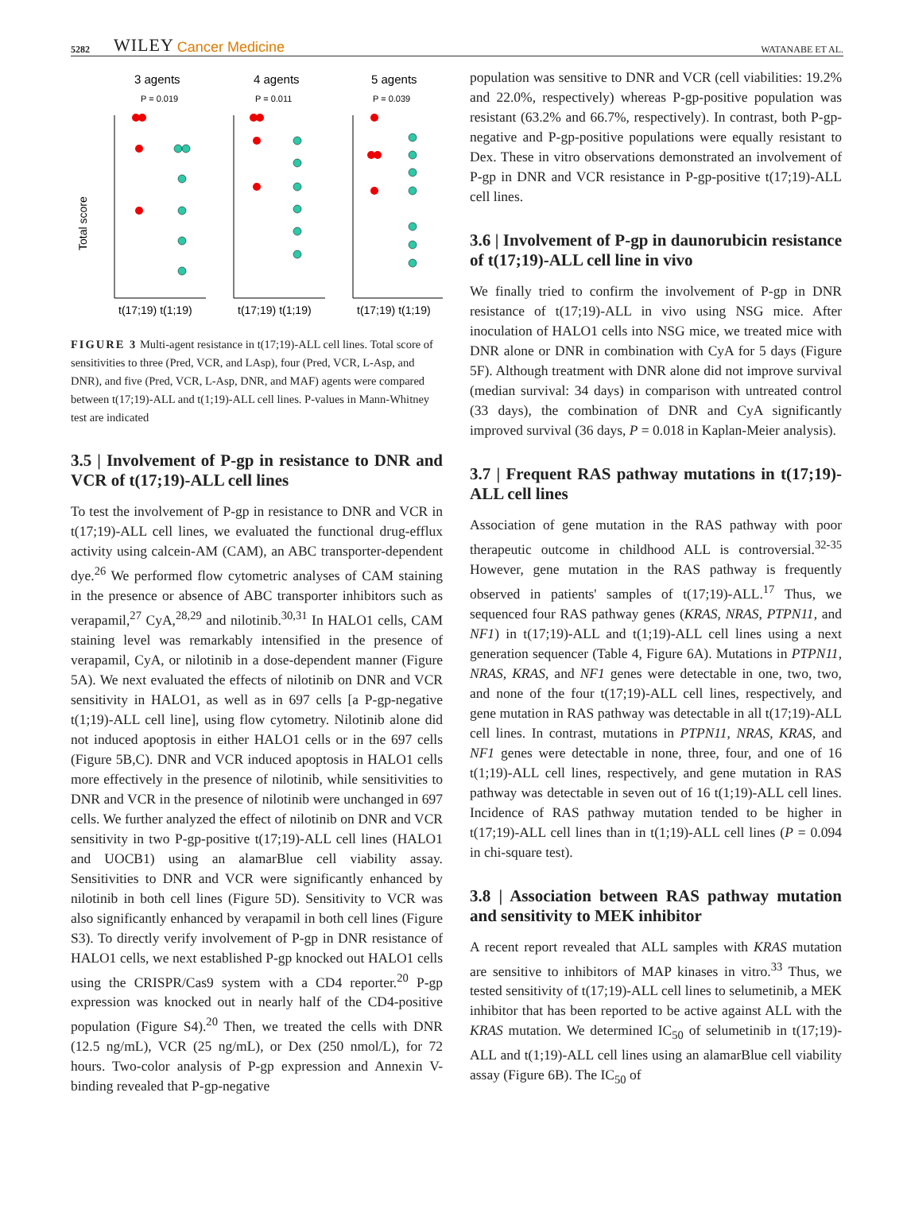5282 WILEY Cancer Medicine WATANABE ET AL.
3 agents
4 agents
5 agents
P = 0.019
P = 0.011
P = 0.039
Total score
t(17;19) t(1;19)
t(17;19) t(1;19)
t(17;19) t(1;19)
FIGURE 3 Multi-agent resistance in t(17;19)-ALL cell lines. Total score of sensitivities to three (Pred, VCR, and LAsp), four (Pred, VCR, L-Asp, and DNR), and five (Pred, VCR, L-Asp, DNR, and MAF) agents were compared between t(17;19)-ALL and t(1;19)-ALL cell lines. P-values in Mann-Whitney test are indicated
3.5 | Involvement of P-gp in resistance to DNR and VCR of t(17;19)-ALL cell lines
To test the involvement of P-gp in resistance to DNR and VCR in t(17;19)-ALL cell lines, we evaluated the functional drug-efflux activity using calcein-AM (CAM), an ABC transporter-dependent dye.<sup>26</sup> We performed flow cytometric analyses of CAM staining in the presence or absence of ABC transporter inhibitors such as verapamil,<sup>27</sup> CyA,<sup>28,29</sup> and nilotinib.<sup>30,31</sup> In HALO1 cells, CAM staining level was remarkably intensified in the presence of verapamil, CyA, or nilotinib in a dose-dependent manner (Figure 5A). We next evaluated the effects of nilotinib on DNR and VCR sensitivity in HALO1, as well as in 697 cells [a P-gp-negative t(1;19)-ALL cell line], using flow cytometry. Nilotinib alone did not induced apoptosis in either HALO1 cells or in the 697 cells (Figure 5B,C). DNR and VCR induced apoptosis in HALO1 cells more effectively in the presence of nilotinib, while sensitivities to DNR and VCR in the presence of nilotinib were unchanged in 697 cells. We further analyzed the effect of nilotinib on DNR and VCR sensitivity in two P-gp-positive t(17;19)-ALL cell lines (HALO1 and UOCB1) using an alamarBlue cell viability assay. Sensitivities to DNR and VCR were significantly enhanced by nilotinib in both cell lines (Figure 5D). Sensitivity to VCR was also significantly enhanced by verapamil in both cell lines (Figure S3). To directly verify involvement of P-gp in DNR resistance of HALO1 cells, we next established P-gp knocked out HALO1 cells using the CRISPR/Cas9 system with a CD4 reporter.<sup>20</sup> P-gp expression was knocked out in nearly half of the CD4-positive population (Figure S4).<sup>20</sup> Then, we treated the cells with DNR (12.5 ng/mL), VCR (25 ng/mL), or Dex (250 nmol/L), for 72 hours. Two-color analysis of P-gp expression and Annexin V-binding revealed that P-gp-negative
population was sensitive to DNR and VCR (cell viabilities: 19.2% and 22.0%, respectively) whereas P-gp-positive population was resistant (63.2% and 66.7%, respectively). In contrast, both P-gp-negative and P-gp-positive populations were equally resistant to Dex. These in vitro observations demonstrated an involvement of P-gp in DNR and VCR resistance in P-gp-positive t(17;19)-ALL cell lines.
3.6 | Involvement of P-gp in daunorubicin resistance of t(17;19)-ALL cell line in vivo
We finally tried to confirm the involvement of P-gp in DNR resistance of t(17;19)-ALL in vivo using NSG mice. After inoculation of HALO1 cells into NSG mice, we treated mice with DNR alone or DNR in combination with CyA for 5 days (Figure 5F). Although treatment with DNR alone did not improve survival (median survival: 34 days) in comparison with untreated control (33 days), the combination of DNR and CyA significantly improved survival (36 days, P = 0.018 in Kaplan-Meier analysis).
3.7 | Frequent RAS pathway mutations in t(17;19)-ALL cell lines
Association of gene mutation in the RAS pathway with poor therapeutic outcome in childhood ALL is controversial.<sup>32-35</sup> However, gene mutation in the RAS pathway is frequently observed in patients' samples of t(17;19)-ALL.<sup>17</sup> Thus, we sequenced four RAS pathway genes (KRAS, NRAS, PTPN11, and NF1) in t(17;19)-ALL and t(1;19)-ALL cell lines using a next generation sequencer (Table 4, Figure 6A). Mutations in PTPN11, NRAS, KRAS, and NF1 genes were detectable in one, two, two, and none of the four t(17;19)-ALL cell lines, respectively, and gene mutation in RAS pathway was detectable in all t(17;19)-ALL cell lines. In contrast, mutations in PTPN11, NRAS, KRAS, and NF1 genes were detectable in none, three, four, and one of 16 t(1;19)-ALL cell lines, respectively, and gene mutation in RAS pathway was detectable in seven out of 16 t(1;19)-ALL cell lines. Incidence of RAS pathway mutation tended to be higher in t(17;19)-ALL cell lines than in t(1;19)-ALL cell lines (P = 0.094 in chi-square test).
3.8 | Association between RAS pathway mutation and sensitivity to MEK inhibitor
A recent report revealed that ALL samples with KRAS mutation are sensitive to inhibitors of MAP kinases in vitro.<sup>33</sup> Thus, we tested sensitivity of t(17;19)-ALL cell lines to selumetinib, a MEK inhibitor that has been reported to be active against ALL with the KRAS mutation. We determined IC<sub>50</sub> of selumetinib in t(17;19)-ALL and t(1;19)-ALL cell lines using an alamarBlue cell viability assay (Figure 6B). The IC<sub>50</sub> of